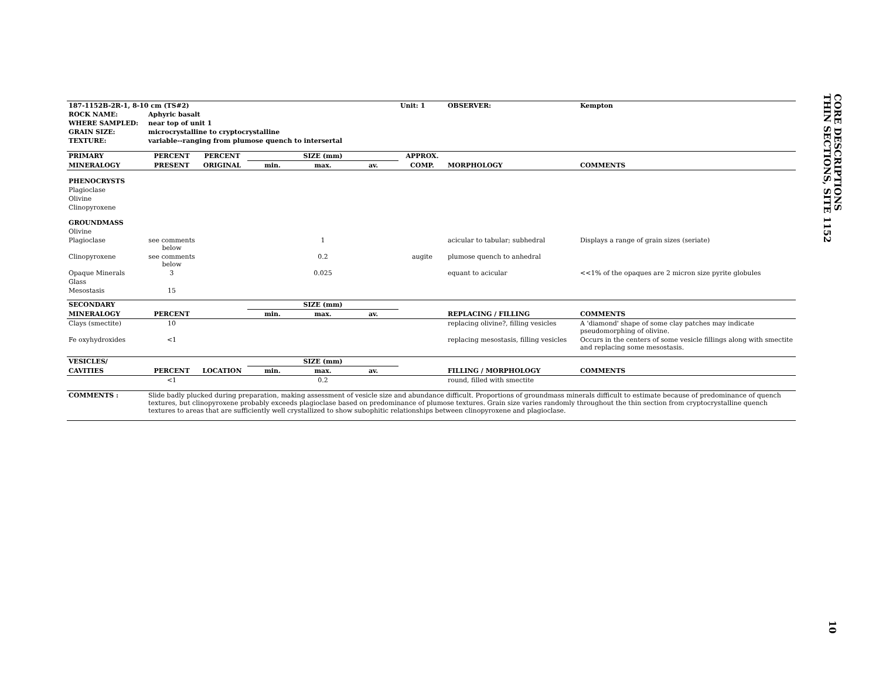CORE DESCRIPTIONS
THIN SECTIONS, SITE 1152
| 187-1152B-2R-1, 8-10 cm (TS#2) | | | | | | Unit: 1 | OBSERVER: | Kempton |
| --- | --- | --- | --- | --- | --- | --- | --- | --- |
| ROCK NAME: | Aphyric basalt | | | | | | | |
| WHERE SAMPLED: | near top of unit 1 | | | | | | | |
| GRAIN SIZE: | microcrystalline to cryptocrystalline | | | | | | | |
| TEXTURE: | variable--ranging from plumose quench to intersertal | | | | | | | |
| PRIMARY | PERCENT | PERCENT | SIZE (mm) | | | APPROX. | | |
| MINERALOGY | PRESENT | ORIGINAL | min. | max. | av. | COMP. | MORPHOLOGY | COMMENTS |
| PHENOCRYSTS | | | | | | | | |
| Plagioclase | | | | | | | | |
| Olivine | | | | | | | | |
| Clinopyroxene | | | | | | | | |
| GROUNDMASS | | | | | | | | |
| Olivine | | | | | | | | |
| Plagioclase | see comments below | | | 1 | | | acicular to tabular; subhedral | Displays a range of grain sizes (seriate) |
| Clinopyroxene | see comments below | | | 0.2 | | augite | plumose quench to anhedral | |
| Opaque Minerals | 3 | | | 0.025 | | | equant to acicular | <<1% of the opaques are 2 micron size pyrite globules |
| Glass | | | | | | | | |
| Mesostasis | 15 | | | | | | | |
| SECONDARY | | | SIZE (mm) | | | | | |
| MINERALOGY | PERCENT | | min. | max. | av. | | REPLACING / FILLING | COMMENTS |
| Clays (smectite) | 10 | | | | | | replacing olivine?, filling vesicles | A 'diamond' shape of some clay patches may indicate pseudomorphing of olivine. |
| Fe oxyhydroxides | <1 | | | | | | replacing mesostasis, filling vesicles | Occurs in the centers of some vesicle fillings along with smectite and replacing some mesostasis. |
| VESICLES/ | | | SIZE (mm) | | | | | |
| CAVITIES | PERCENT | LOCATION | min. | max. | av. | | FILLING / MORPHOLOGY | COMMENTS |
| | <1 | | | 0.2 | | | round, filled with smectite | |
| COMMENTS : | Slide badly plucked during preparation, making assessment of vesicle size and abundance difficult. Proportions of groundmass minerals difficult to estimate because of predominance of quench textures, but clinopyroxene probably exceeds plagioclase based on predominance of plumose textures. Grain size varies randomly throughout the thin section from cryptocrystalline quench textures to areas that are sufficiently well crystallized to show subophitic relationships between clinopyroxene and plagioclase. | | | | | | | |
10